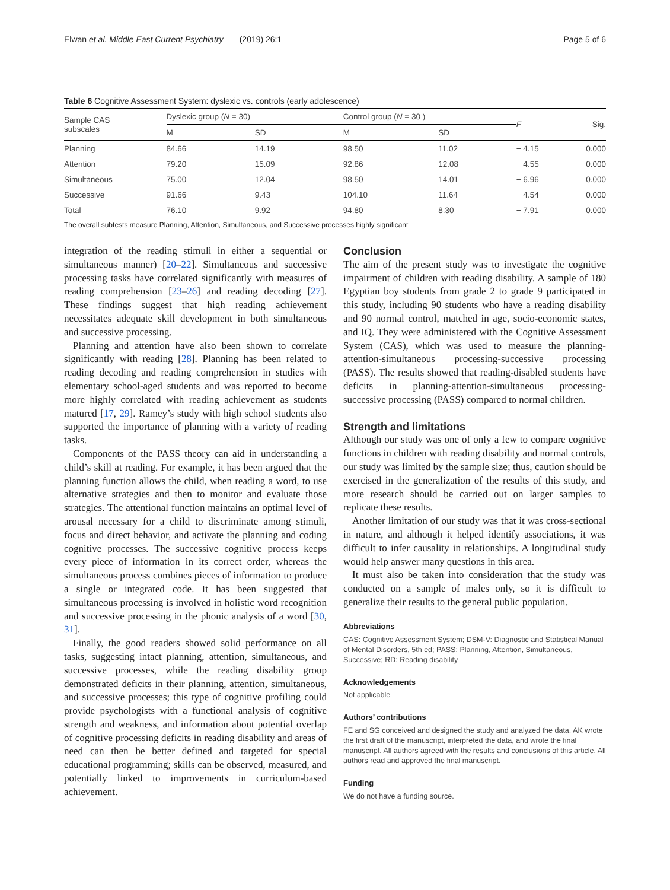Elwan et al. Middle East Current Psychiatry (2019) 26:1 Page 5 of 6
Table 6 Cognitive Assessment System: dyslexic vs. controls (early adolescence)
| Sample CAS subscales | Dyslexic group ( N = 30) | | Control group ( N = 30 ) | | F | Sig. |
| --- | --- | --- | --- | --- | --- | --- |
| | M | SD | M | SD | | |
| Planning | 84.66 | 14.19 | 98.50 | 11.02 | − 4.15 | 0.000 |
| Attention | 79.20 | 15.09 | 92.86 | 12.08 | − 4.55 | 0.000 |
| Simultaneous | 75.00 | 12.04 | 98.50 | 14.01 | − 6.96 | 0.000 |
| Successive | 91.66 | 9.43 | 104.10 | 11.64 | − 4.54 | 0.000 |
| Total | 76.10 | 9.92 | 94.80 | 8.30 | − 7.91 | 0.000 |
The overall subtests measure Planning, Attention, Simultaneous, and Successive processes highly significant
integration of the reading stimuli in either a sequential or simultaneous manner) [20–22]. Simultaneous and successive processing tasks have correlated significantly with measures of reading comprehension [23–26] and reading decoding [27]. These findings suggest that high reading achievement necessitates adequate skill development in both simultaneous and successive processing.
Planning and attention have also been shown to correlate significantly with reading [28]. Planning has been related to reading decoding and reading comprehension in studies with elementary school-aged students and was reported to become more highly correlated with reading achievement as students matured [17, 29]. Ramey’s study with high school students also supported the importance of planning with a variety of reading tasks.
Components of the PASS theory can aid in understanding a child’s skill at reading. For example, it has been argued that the planning function allows the child, when reading a word, to use alternative strategies and then to monitor and evaluate those strategies. The attentional function maintains an optimal level of arousal necessary for a child to discriminate among stimuli, focus and direct behavior, and activate the planning and coding cognitive processes. The successive cognitive process keeps every piece of information in its correct order, whereas the simultaneous process combines pieces of information to produce a single or integrated code. It has been suggested that simultaneous processing is involved in holistic word recognition and successive processing in the phonic analysis of a word [30, 31].
Finally, the good readers showed solid performance on all tasks, suggesting intact planning, attention, simultaneous, and successive processes, while the reading disability group demonstrated deficits in their planning, attention, simultaneous, and successive processes; this type of cognitive profiling could provide psychologists with a functional analysis of cognitive strength and weakness, and information about potential overlap of cognitive processing deficits in reading disability and areas of need can then be better defined and targeted for special educational programming; skills can be observed, measured, and potentially linked to improvements in curriculum-based achievement.
Conclusion
The aim of the present study was to investigate the cognitive impairment of children with reading disability. A sample of 180 Egyptian boy students from grade 2 to grade 9 participated in this study, including 90 students who have a reading disability and 90 normal control, matched in age, socio-economic states, and IQ. They were administered with the Cognitive Assessment System (CAS), which was used to measure the planning-attention-simultaneous processing-successive processing (PASS). The results showed that reading-disabled students have deficits in planning-attention-simultaneous processing-successive processing (PASS) compared to normal children.
Strength and limitations
Although our study was one of only a few to compare cognitive functions in children with reading disability and normal controls, our study was limited by the sample size; thus, caution should be exercised in the generalization of the results of this study, and more research should be carried out on larger samples to replicate these results.
Another limitation of our study was that it was cross-sectional in nature, and although it helped identify associations, it was difficult to infer causality in relationships. A longitudinal study would help answer many questions in this area.
It must also be taken into consideration that the study was conducted on a sample of males only, so it is difficult to generalize their results to the general public population.
Abbreviations
CAS: Cognitive Assessment System; DSM-V: Diagnostic and Statistical Manual of Mental Disorders, 5th ed; PASS: Planning, Attention, Simultaneous, Successive; RD: Reading disability
Acknowledgements
Not applicable
Authors’ contributions
FE and SG conceived and designed the study and analyzed the data. AK wrote the first draft of the manuscript, interpreted the data, and wrote the final manuscript. All authors agreed with the results and conclusions of this article. All authors read and approved the final manuscript.
Funding
We do not have a funding source.